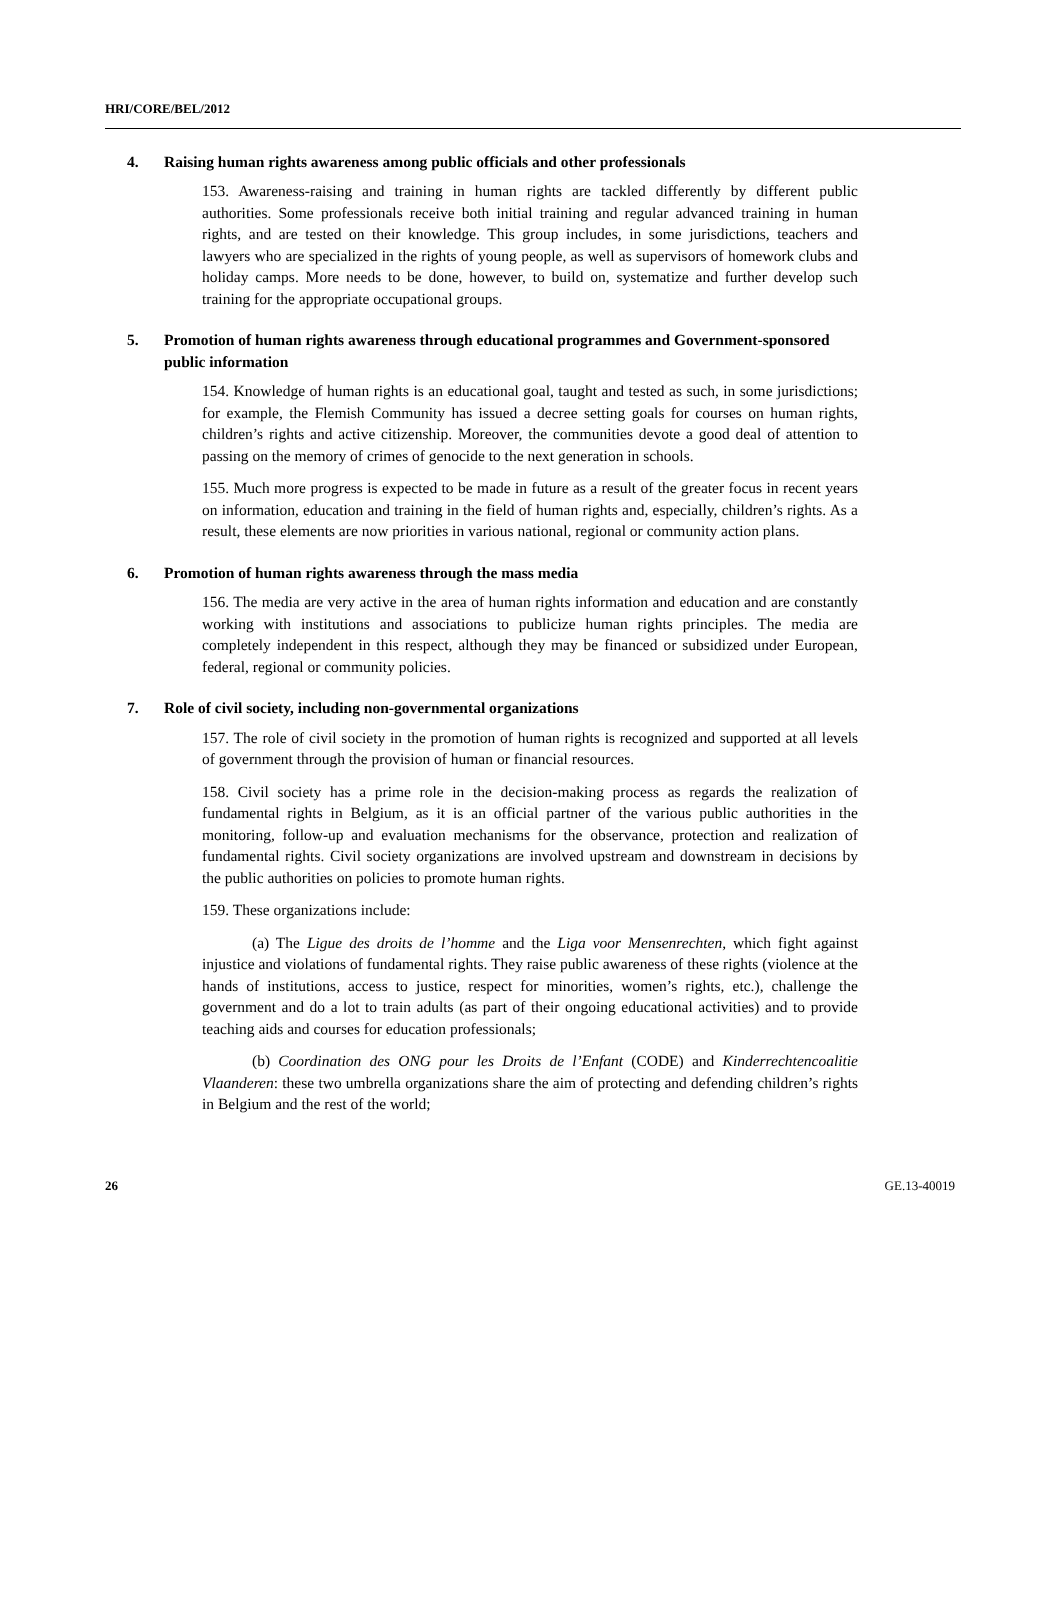HRI/CORE/BEL/2012
4. Raising human rights awareness among public officials and other professionals
153. Awareness-raising and training in human rights are tackled differently by different public authorities. Some professionals receive both initial training and regular advanced training in human rights, and are tested on their knowledge. This group includes, in some jurisdictions, teachers and lawyers who are specialized in the rights of young people, as well as supervisors of homework clubs and holiday camps. More needs to be done, however, to build on, systematize and further develop such training for the appropriate occupational groups.
5. Promotion of human rights awareness through educational programmes and Government-sponsored public information
154. Knowledge of human rights is an educational goal, taught and tested as such, in some jurisdictions; for example, the Flemish Community has issued a decree setting goals for courses on human rights, children’s rights and active citizenship. Moreover, the communities devote a good deal of attention to passing on the memory of crimes of genocide to the next generation in schools.
155. Much more progress is expected to be made in future as a result of the greater focus in recent years on information, education and training in the field of human rights and, especially, children’s rights. As a result, these elements are now priorities in various national, regional or community action plans.
6. Promotion of human rights awareness through the mass media
156. The media are very active in the area of human rights information and education and are constantly working with institutions and associations to publicize human rights principles. The media are completely independent in this respect, although they may be financed or subsidized under European, federal, regional or community policies.
7. Role of civil society, including non-governmental organizations
157. The role of civil society in the promotion of human rights is recognized and supported at all levels of government through the provision of human or financial resources.
158. Civil society has a prime role in the decision-making process as regards the realization of fundamental rights in Belgium, as it is an official partner of the various public authorities in the monitoring, follow-up and evaluation mechanisms for the observance, protection and realization of fundamental rights. Civil society organizations are involved upstream and downstream in decisions by the public authorities on policies to promote human rights.
159. These organizations include:
(a) The Ligue des droits de l’homme and the Liga voor Mensenrechten, which fight against injustice and violations of fundamental rights. They raise public awareness of these rights (violence at the hands of institutions, access to justice, respect for minorities, women’s rights, etc.), challenge the government and do a lot to train adults (as part of their ongoing educational activities) and to provide teaching aids and courses for education professionals;
(b) Coordination des ONG pour les Droits de l’Enfant (CODE) and Kinderrechtencoalitie Vlaanderen: these two umbrella organizations share the aim of protecting and defending children’s rights in Belgium and the rest of the world;
26 GE.13-40019